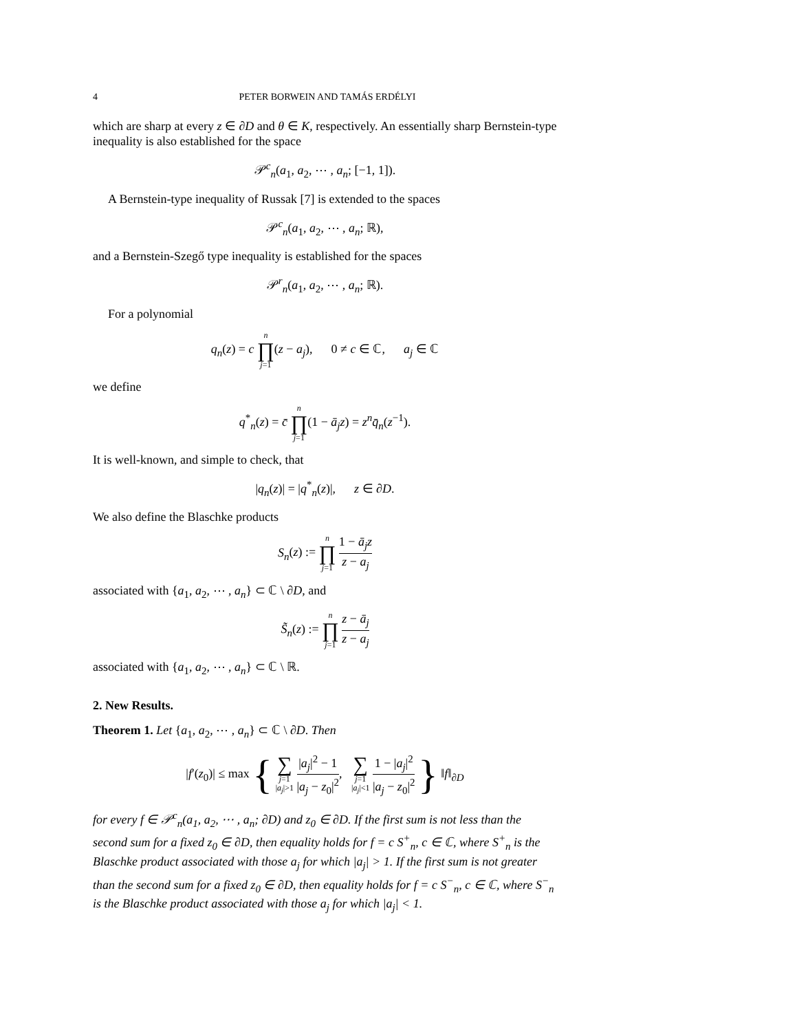4 PETER BORWEIN AND TAMÁS ERDÉLYI
which are sharp at every z ∈ ∂D and θ ∈ K, respectively. An essentially sharp Bernstein-type inequality is also established for the space
𝒫<sup>c</sup><sub>n</sub>(a<sub>1</sub>, a<sub>2</sub>, ⋯ , a<sub>n</sub>; [−1, 1]).
A Bernstein-type inequality of Russak [7] is extended to the spaces
𝒫<sup>c</sup><sub>n</sub>(a<sub>1</sub>, a<sub>2</sub>, ⋯ , a<sub>n</sub>; ℝ),
and a Bernstein-Szegő type inequality is established for the spaces
𝒫<sup>r</sup><sub>n</sub>(a<sub>1</sub>, a<sub>2</sub>, ⋯ , a<sub>n</sub>; ℝ).
For a polynomial
q<sub>n</sub>(z) = c n ∏ j=1(z − a<sub>j</sub>), 0 ≠ c ∈ ℂ, a<sub>j</sub> ∈ ℂ
we define
q<sup>*</sup><sub>n</sub>(z) = c̄ n ∏ j=1(1 − ā<sub>j</sub>z) = z<sup>n</sup>q̄<sub>n</sub>(z<sup>−1</sup>).
It is well-known, and simple to check, that
|q<sub>n</sub>(z)| = |q<sup>*</sup><sub>n</sub>(z)|, z ∈ ∂D.
We also define the Blaschke products
S<sub>n</sub>(z) := n ∏ j=1 1 − ā<sub>j</sub>z z − a<sub>j</sub>
associated with {a<sub>1</sub>, a<sub>2</sub>, ⋯ , a<sub>n</sub>} ⊂ ℂ \ ∂D, and
S̃<sub>n</sub>(z) := n ∏ j=1 z − ā<sub>j</sub> z − a<sub>j</sub>
associated with {a<sub>1</sub>, a<sub>2</sub>, ⋯ , a<sub>n</sub>} ⊂ ℂ \ ℝ.
2. New Results.
Theorem 1. Let {a<sub>1</sub>, a<sub>2</sub>, ⋯ , a<sub>n</sub>} ⊂ ℂ \ ∂D. Then
|f′(z<sub>0</sub>)| ≤ max { ∑ j=1
|a<sub>j</sub>|>1 |a<sub>j</sub>|<sup>2</sup> − 1 |a<sub>j</sub> − z<sub>0</sub>|<sup>2</sup>, ∑ j=1
|a<sub>j</sub>|<1 1 − |a<sub>j</sub>|<sup>2</sup> |a<sub>j</sub> − z<sub>0</sub>|<sup>2</sup> } ‖f‖<sub>∂D</sub>
for every f ∈ 𝒫<sup>c</sup><sub>n</sub>(a<sub>1</sub>, a<sub>2</sub>, ⋯ , a<sub>n</sub>; ∂D) and z<sub>0</sub> ∈ ∂D. If the first sum is not less than the second sum for a fixed z<sub>0</sub> ∈ ∂D, then equality holds for f = c S<sup>+</sup><sub>n</sub>, c ∈ ℂ, where S<sup>+</sup><sub>n</sub> is the Blaschke product associated with those a<sub>j</sub> for which |a<sub>j</sub>| > 1. If the first sum is not greater than the second sum for a fixed z<sub>0</sub> ∈ ∂D, then equality holds for f = c S<sup>−</sup><sub>n</sub>, c ∈ ℂ, where S<sup>−</sup><sub>n</sub> is the Blaschke product associated with those a<sub>j</sub> for which |a<sub>j</sub>| < 1.